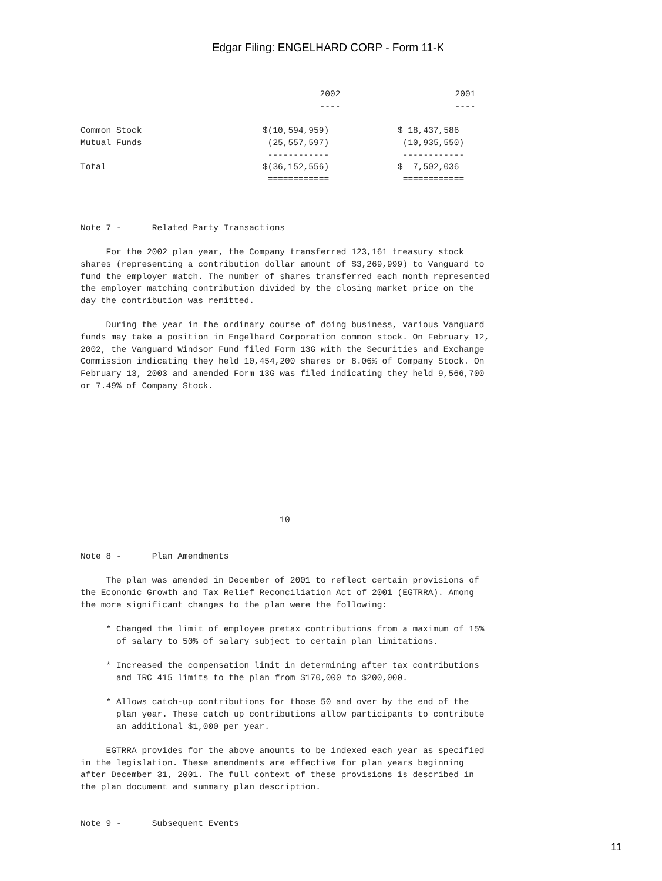Edgar Filing: ENGELHARD CORP - Form 11-K
| | 2002 | 2001 |
| | ---- | ---- |
| Common Stock | $(10,594,959) | $ 18,437,586 |
| Mutual Funds | (25,557,597) | (10,935,550) |
| | ------------ | ------------ |
| Total | $(36,152,556) | $ 7,502,036 |
| | ============ | ============ |
Note 7 -      Related Party Transactions

     For the 2002 plan year, the Company transferred 123,161 treasury stock
shares (representing a contribution dollar amount of $3,269,999) to Vanguard to
fund the employer match. The number of shares transferred each month represented
the employer matching contribution divided by the closing market price on the
day the contribution was remitted.

     During the year in the ordinary course of doing business, various Vanguard
funds may take a position in Engelhard Corporation common stock. On February 12,
2002, the Vanguard Windsor Fund filed Form 13G with the Securities and Exchange
Commission indicating they held 10,454,200 shares or 8.06% of Company Stock. On
February 13, 2003 and amended Form 13G was filed indicating they held 9,566,700
or 7.49% of Company Stock.










                                       10


Note 8 -      Plan Amendments

     The plan was amended in December of 2001 to reflect certain provisions of
the Economic Growth and Tax Relief Reconciliation Act of 2001 (EGTRRA). Among
the more significant changes to the plan were the following:

     * Changed the limit of employee pretax contributions from a maximum of 15%
       of salary to 50% of salary subject to certain plan limitations.

     * Increased the compensation limit in determining after tax contributions
       and IRC 415 limits to the plan from $170,000 to $200,000.

     * Allows catch-up contributions for those 50 and over by the end of the
       plan year. These catch up contributions allow participants to contribute
       an additional $1,000 per year.

     EGTRRA provides for the above amounts to be indexed each year as specified
in the legislation. These amendments are effective for plan years beginning
after December 31, 2001. The full context of these provisions is described in
the plan document and summary plan description.


Note 9 -      Subsequent Events
11